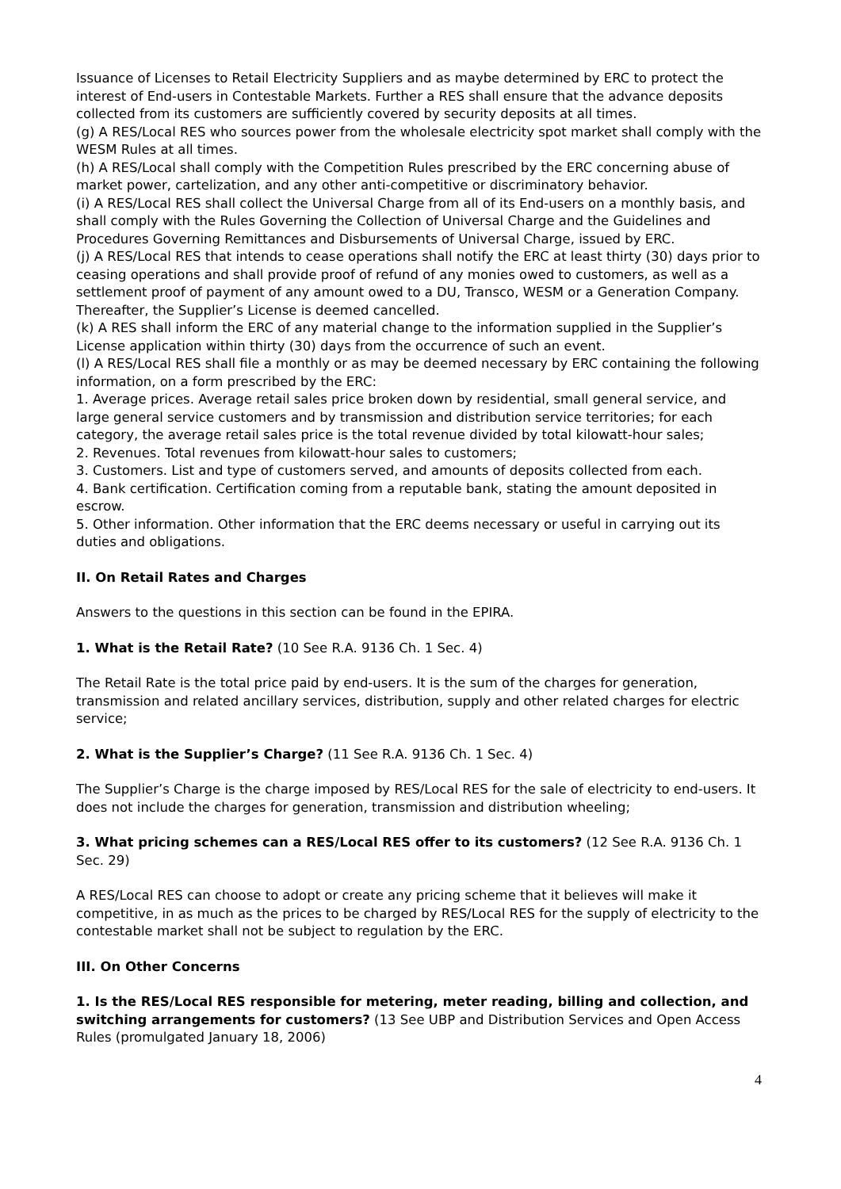Issuance of Licenses to Retail Electricity Suppliers and as maybe determined by ERC to protect the interest of End-users in Contestable Markets. Further a RES shall ensure that the advance deposits collected from its customers are sufficiently covered by security deposits at all times.
(g) A RES/Local RES who sources power from the wholesale electricity spot market shall comply with the WESM Rules at all times.
(h) A RES/Local shall comply with the Competition Rules prescribed by the ERC concerning abuse of market power, cartelization, and any other anti-competitive or discriminatory behavior.
(i) A RES/Local RES shall collect the Universal Charge from all of its End-users on a monthly basis, and shall comply with the Rules Governing the Collection of Universal Charge and the Guidelines and Procedures Governing Remittances and Disbursements of Universal Charge, issued by ERC.
(j) A RES/Local RES that intends to cease operations shall notify the ERC at least thirty (30) days prior to ceasing operations and shall provide proof of refund of any monies owed to customers, as well as a settlement proof of payment of any amount owed to a DU, Transco, WESM or a Generation Company. Thereafter, the Supplier’s License is deemed cancelled.
(k) A RES shall inform the ERC of any material change to the information supplied in the Supplier’s License application within thirty (30) days from the occurrence of such an event.
(l) A RES/Local RES shall file a monthly or as may be deemed necessary by ERC containing the following information, on a form prescribed by the ERC:
1. Average prices. Average retail sales price broken down by residential, small general service, and large general service customers and by transmission and distribution service territories; for each category, the average retail sales price is the total revenue divided by total kilowatt-hour sales;
2. Revenues. Total revenues from kilowatt-hour sales to customers;
3. Customers. List and type of customers served, and amounts of deposits collected from each.
4. Bank certification. Certification coming from a reputable bank, stating the amount deposited in escrow.
5. Other information. Other information that the ERC deems necessary or useful in carrying out its duties and obligations.
II. On Retail Rates and Charges
Answers to the questions in this section can be found in the EPIRA.
1. What is the Retail Rate? (10 See R.A. 9136 Ch. 1 Sec. 4)
The Retail Rate is the total price paid by end-users. It is the sum of the charges for generation, transmission and related ancillary services, distribution, supply and other related charges for electric service;
2. What is the Supplier’s Charge? (11 See R.A. 9136 Ch. 1 Sec. 4)
The Supplier’s Charge is the charge imposed by RES/Local RES for the sale of electricity to end-users. It does not include the charges for generation, transmission and distribution wheeling;
3. What pricing schemes can a RES/Local RES offer to its customers? (12 See R.A. 9136 Ch. 1 Sec. 29)
A RES/Local RES can choose to adopt or create any pricing scheme that it believes will make it competitive, in as much as the prices to be charged by RES/Local RES for the supply of electricity to the contestable market shall not be subject to regulation by the ERC.
III. On Other Concerns
1. Is the RES/Local RES responsible for metering, meter reading, billing and collection, and switching arrangements for customers? (13 See UBP and Distribution Services and Open Access Rules (promulgated January 18, 2006)
4